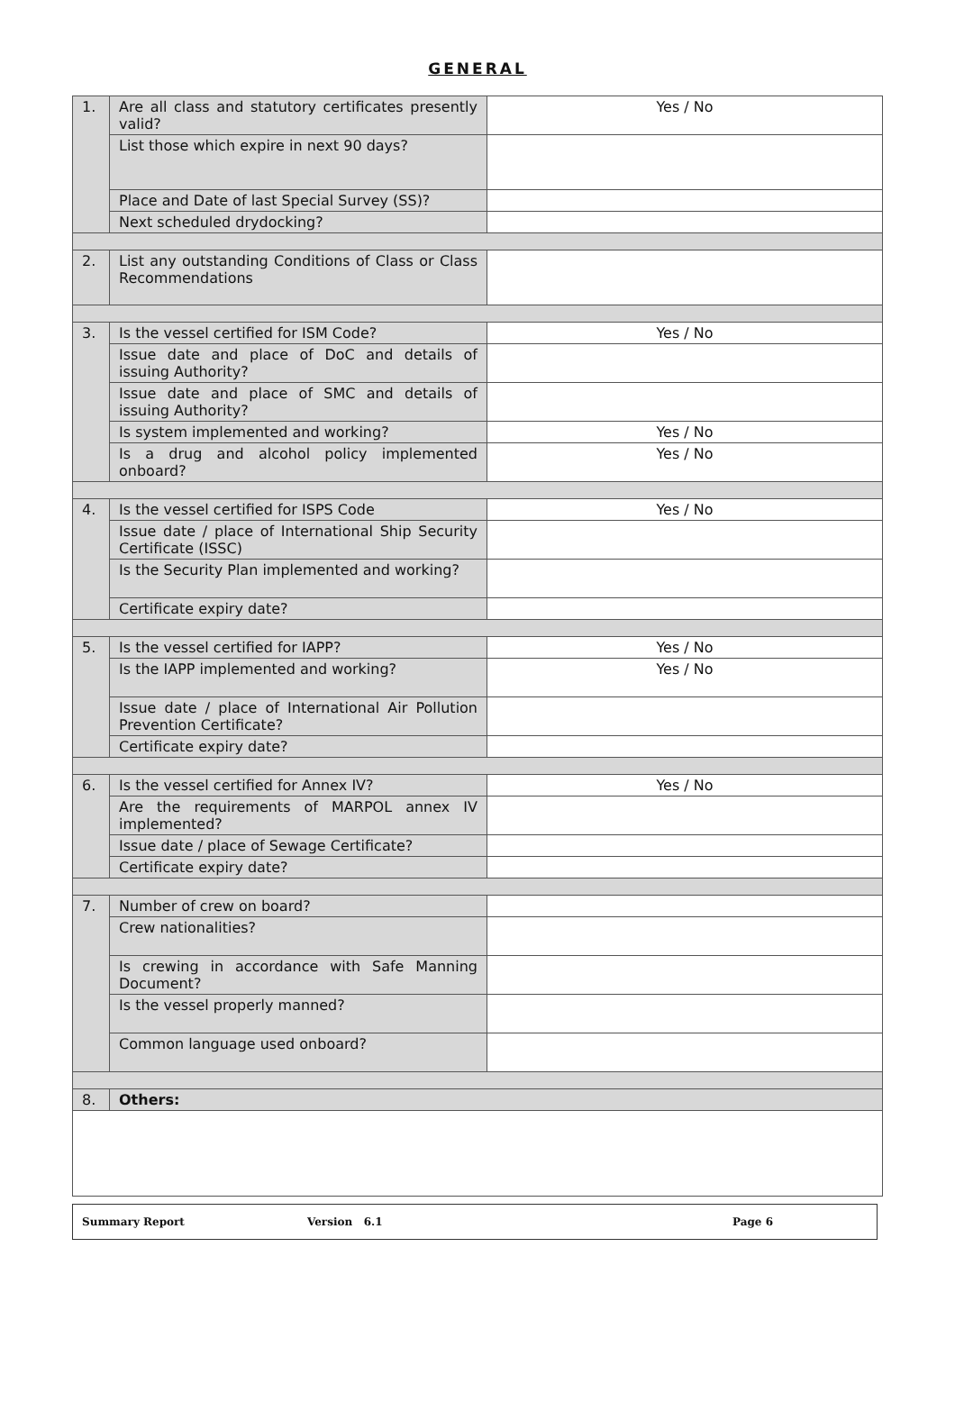GENERAL
| 1. | Are all class and statutory certificates presently valid? | Yes / No |
| | List those which expire in next 90 days? | |
| | Place and Date of last Special Survey (SS)? | |
| | Next scheduled drydocking? | |
| 2. | List any outstanding Conditions of Class or Class Recommendations | |
| 3. | Is the vessel certified for ISM Code? | Yes / No |
| | Issue date and place of DoC and details of issuing Authority? | |
| | Issue date and place of SMC and details of issuing Authority? | |
| | Is system implemented and working? | Yes / No |
| | Is a drug and alcohol policy implemented onboard? | Yes / No |
| 4. | Is the vessel certified for ISPS Code | Yes / No |
| | Issue date / place of International Ship Security Certificate (ISSC) | |
| | Is the Security Plan implemented and working? | |
| | Certificate expiry date? | |
| 5. | Is the vessel certified for IAPP? | Yes / No |
| | Is the IAPP implemented and working? | Yes / No |
| | Issue date / place of International Air Pollution Prevention Certificate? | |
| | Certificate expiry date? | |
| 6. | Is the vessel certified for Annex IV? | Yes / No |
| | Are the requirements of MARPOL annex IV implemented? | |
| | Issue date / place of Sewage Certificate? | |
| | Certificate expiry date? | |
| 7. | Number of crew on board? | |
| | Crew nationalities? | |
| | Is crewing in accordance with Safe Manning Document? | |
| | Is the vessel properly manned? | |
| | Common language used onboard? | |
| 8. | Others: | |
Summary Report Version 6.1 Page 6